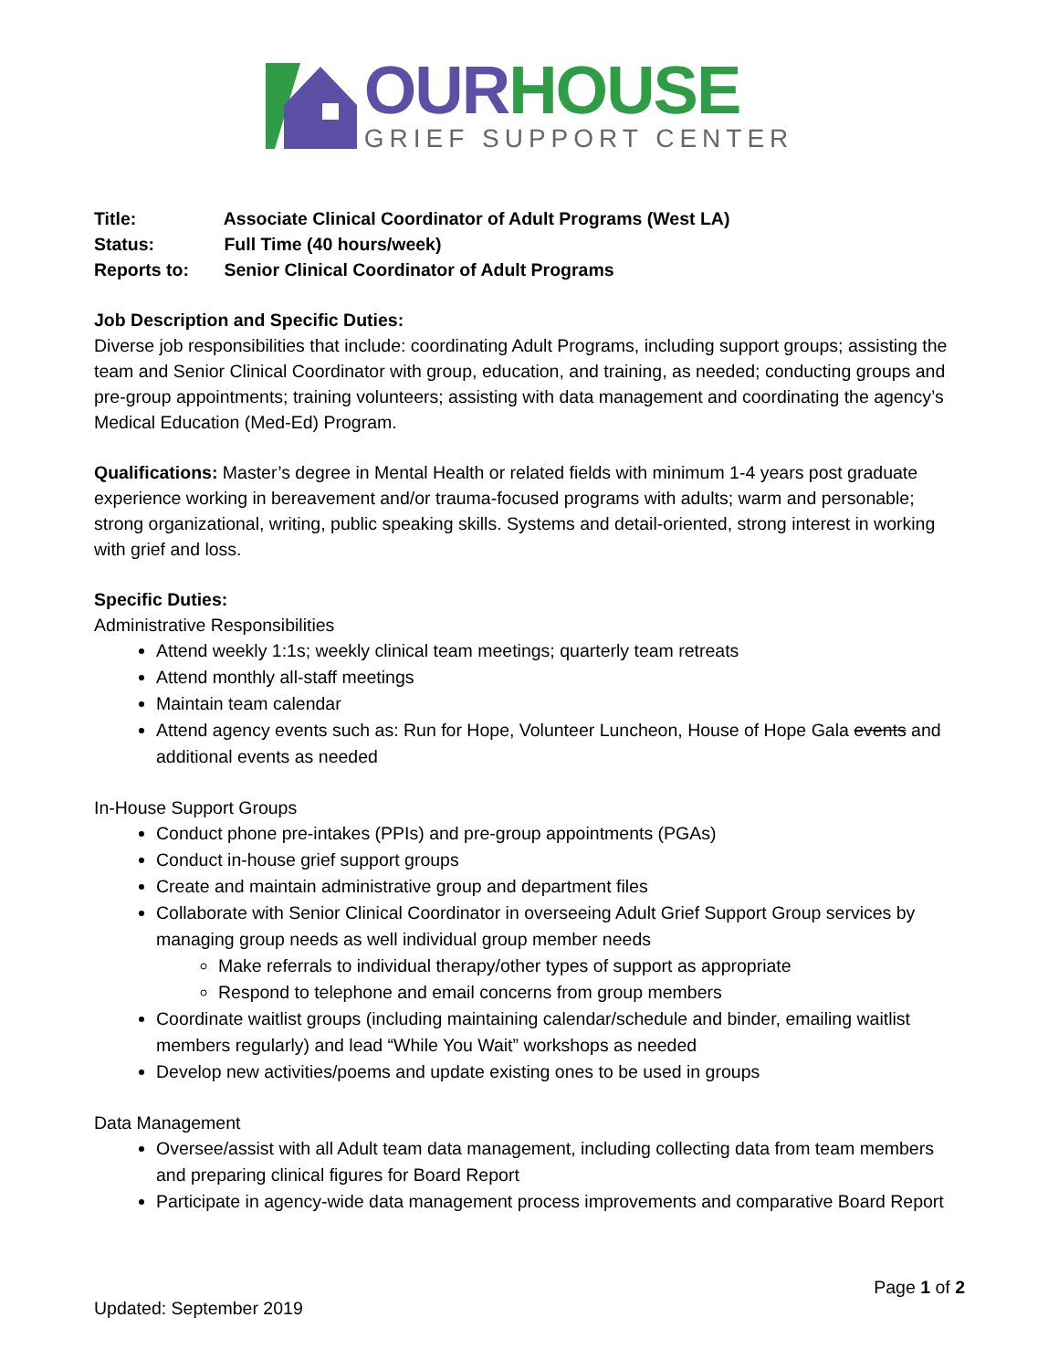OUR HOUSE
GRIEF SUPPORT CENTER
Title: Associate Clinical Coordinator of Adult Programs (West LA)
Status: Full Time (40 hours/week)
Reports to: Senior Clinical Coordinator of Adult Programs
Job Description and Specific Duties:
Diverse job responsibilities that include: coordinating Adult Programs, including support groups; assisting the team and Senior Clinical Coordinator with group, education, and training, as needed; conducting groups and pre-group appointments; training volunteers; assisting with data management and coordinating the agency’s Medical Education (Med-Ed) Program.
Qualifications: Master’s degree in Mental Health or related fields with minimum 1-4 years post graduate experience working in bereavement and/or trauma-focused programs with adults; warm and personable; strong organizational, writing, public speaking skills. Systems and detail-oriented, strong interest in working with grief and loss.
Specific Duties:
Administrative Responsibilities
Attend weekly 1:1s; weekly clinical team meetings; quarterly team retreats
Attend monthly all-staff meetings
Maintain team calendar
Attend agency events such as: Run for Hope, Volunteer Luncheon, House of Hope Gala events and additional events as needed
In-House Support Groups
Conduct phone pre-intakes (PPIs) and pre-group appointments (PGAs)
Conduct in-house grief support groups
Create and maintain administrative group and department files
Collaborate with Senior Clinical Coordinator in overseeing Adult Grief Support Group services by managing group needs as well individual group member needs
Make referrals to individual therapy/other types of support as appropriate
Respond to telephone and email concerns from group members
Coordinate waitlist groups (including maintaining calendar/schedule and binder, emailing waitlist members regularly) and lead “While You Wait” workshops as needed
Develop new activities/poems and update existing ones to be used in groups
Data Management
Oversee/assist with all Adult team data management, including collecting data from team members and preparing clinical figures for Board Report
Participate in agency-wide data management process improvements and comparative Board Report
Page 1 of 2
Updated: September 2019